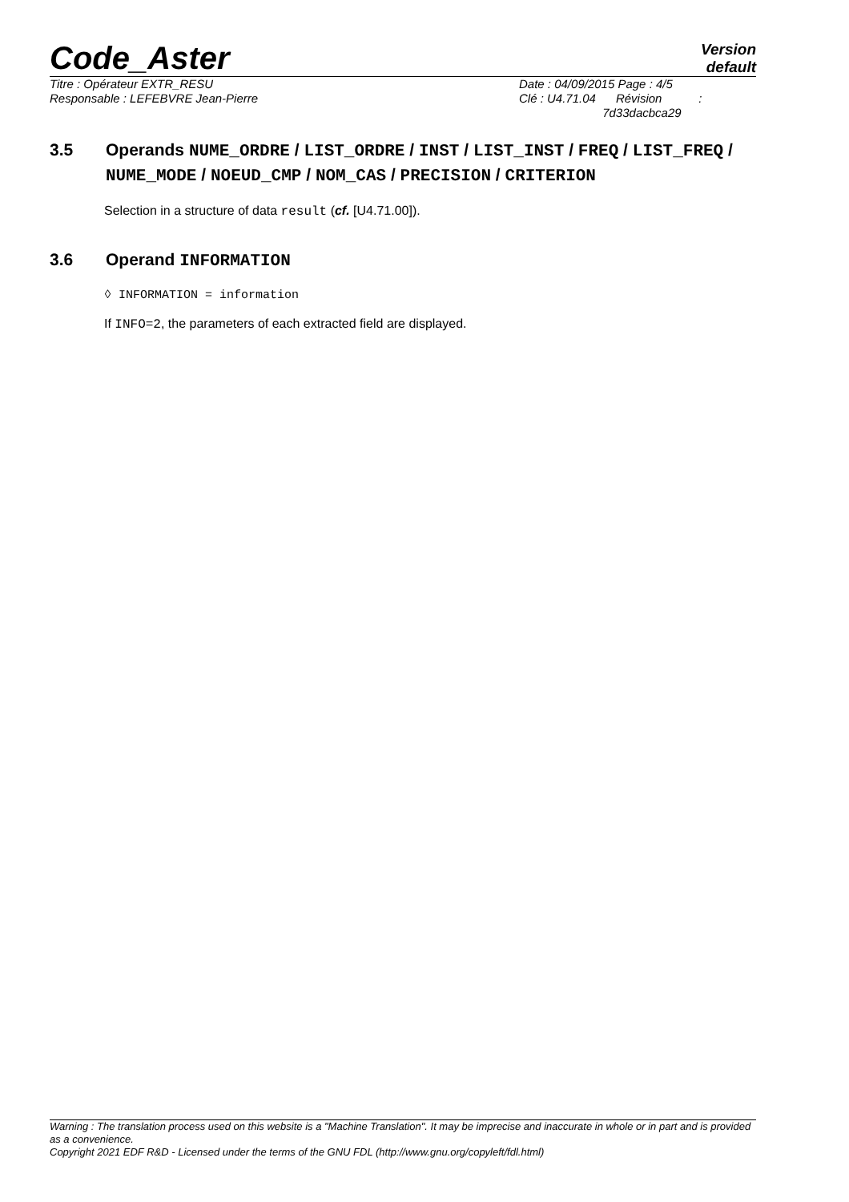Code_Aster
Version
default
Titre : Opérateur EXTR_RESU
Responsable : LEFEBVRE Jean-Pierre
Date : 04/09/2015 Page : 4/5
Clé : U4.71.04 Révision :
7d33dacbca29
3.5 Operands NUME_ORDRE / LIST_ORDRE / INST / LIST_INST / FREQ / LIST_FREQ / NUME_MODE / NOEUD_CMP / NOM_CAS / PRECISION / CRITERION
Selection in a structure of data result (cf. [U4.71.00]).
3.6 Operand INFORMATION
◊ INFORMATION = information
If INFO=2, the parameters of each extracted field are displayed.
Warning : The translation process used on this website is a "Machine Translation". It may be imprecise and inaccurate in whole or in part and is provided as a convenience.
Copyright 2021 EDF R&D - Licensed under the terms of the GNU FDL (http://www.gnu.org/copyleft/fdl.html)